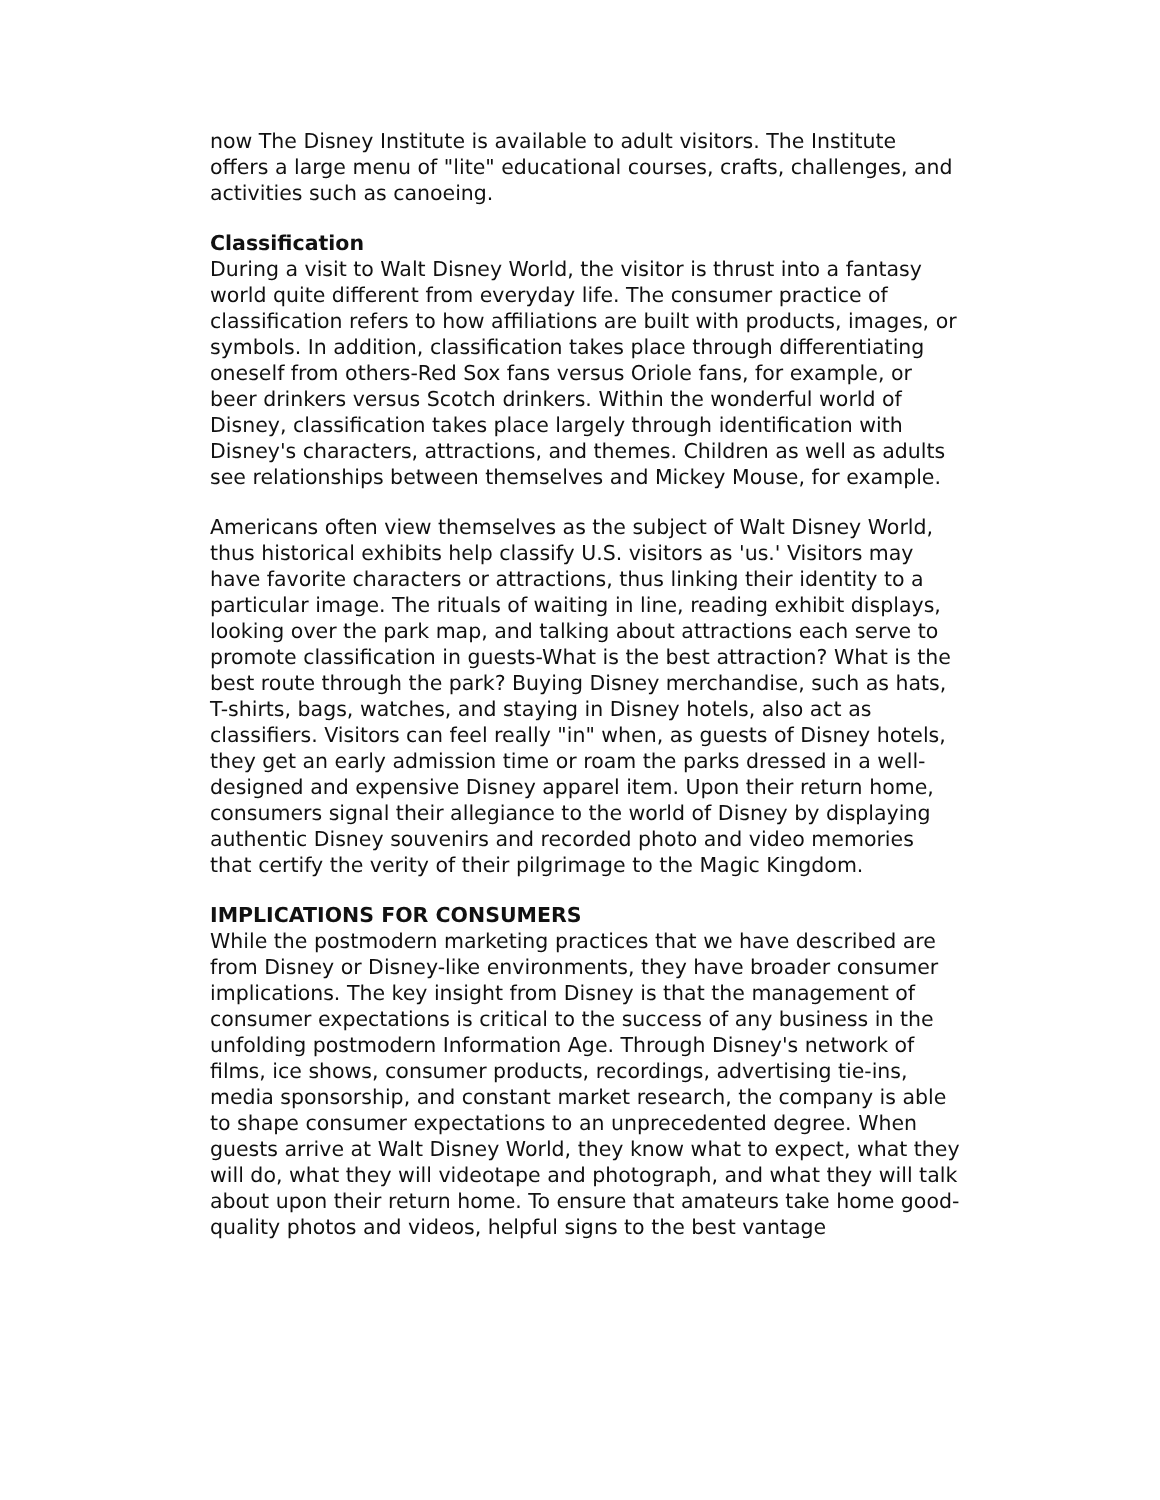now The Disney Institute is available to adult visitors. The Institute offers a large menu of "lite" educational courses, crafts, challenges, and activities such as canoeing.
Classification
During a visit to Walt Disney World, the visitor is thrust into a fantasy world quite different from everyday life. The consumer practice of classification refers to how affiliations are built with products, images, or symbols. In addition, classification takes place through differentiating oneself from others-Red Sox fans versus Oriole fans, for example, or beer drinkers versus Scotch drinkers. Within the wonderful world of Disney, classification takes place largely through identification with Disney's characters, attractions, and themes. Children as well as adults see relationships between themselves and Mickey Mouse, for example.
Americans often view themselves as the subject of Walt Disney World, thus historical exhibits help classify U.S. visitors as 'us.' Visitors may have favorite characters or attractions, thus linking their identity to a particular image. The rituals of waiting in line, reading exhibit displays, looking over the park map, and talking about attractions each serve to promote classification in guests-What is the best attraction? What is the best route through the park? Buying Disney merchandise, such as hats, T-shirts, bags, watches, and staying in Disney hotels, also act as classifiers. Visitors can feel really "in" when, as guests of Disney hotels, they get an early admission time or roam the parks dressed in a well-designed and expensive Disney apparel item. Upon their return home, consumers signal their allegiance to the world of Disney by displaying authentic Disney souvenirs and recorded photo and video memories that certify the verity of their pilgrimage to the Magic Kingdom.
IMPLICATIONS FOR CONSUMERS
While the postmodern marketing practices that we have described are from Disney or Disney-like environments, they have broader consumer implications. The key insight from Disney is that the management of consumer expectations is critical to the success of any business in the unfolding postmodern Information Age. Through Disney's network of films, ice shows, consumer products, recordings, advertising tie-ins, media sponsorship, and constant market research, the company is able to shape consumer expectations to an unprecedented degree. When guests arrive at Walt Disney World, they know what to expect, what they will do, what they will videotape and photograph, and what they will talk about upon their return home. To ensure that amateurs take home good-quality photos and videos, helpful signs to the best vantage